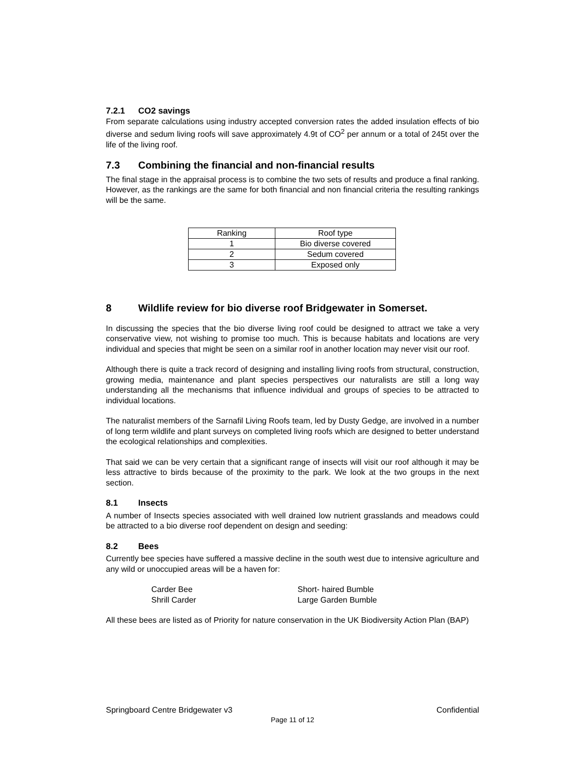7.2.1 CO2 savings
From separate calculations using industry accepted conversion rates the added insulation effects of bio diverse and sedum living roofs will save approximately 4.9t of CO<sup>2</sup> per annum or a total of 245t over the life of the living roof.
7.3 Combining the financial and non-financial results
The final stage in the appraisal process is to combine the two sets of results and produce a final ranking. However, as the rankings are the same for both financial and non financial criteria the resulting rankings will be the same.
| Ranking | Roof type |
| 1 | Bio diverse covered |
| 2 | Sedum covered |
| 3 | Exposed only |
8 Wildlife review for bio diverse roof Bridgewater in Somerset.
In discussing the species that the bio diverse living roof could be designed to attract we take a very conservative view, not wishing to promise too much. This is because habitats and locations are very individual and species that might be seen on a similar roof in another location may never visit our roof.
Although there is quite a track record of designing and installing living roofs from structural, construction, growing media, maintenance and plant species perspectives our naturalists are still a long way understanding all the mechanisms that influence individual and groups of species to be attracted to individual locations.
The naturalist members of the Sarnafil Living Roofs team, led by Dusty Gedge, are involved in a number of long term wildlife and plant surveys on completed living roofs which are designed to better understand the ecological relationships and complexities.
That said we can be very certain that a significant range of insects will visit our roof although it may be less attractive to birds because of the proximity to the park. We look at the two groups in the next section.
8.1 Insects
A number of Insects species associated with well drained low nutrient grasslands and meadows could be attracted to a bio diverse roof dependent on design and seeding:
8.2 Bees
Currently bee species have suffered a massive decline in the south west due to intensive agriculture and any wild or unoccupied areas will be a haven for:
Carder Bee
Short- haired Bumble
Shrill Carder
Large Garden Bumble
All these bees are listed as of Priority for nature conservation in the UK Biodiversity Action Plan (BAP)
Springboard Centre Bridgewater v3 Confidential
Page 11 of 12